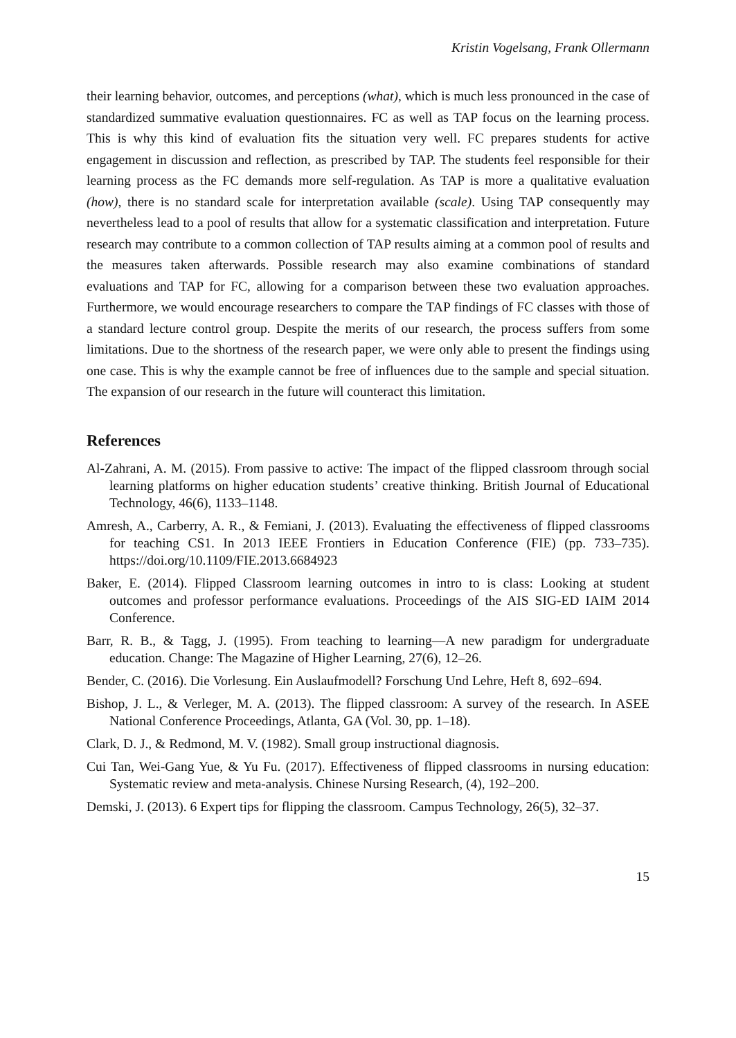Kristin Vogelsang, Frank Ollermann
their learning behavior, outcomes, and perceptions (what), which is much less pronounced in the case of standardized summative evaluation questionnaires. FC as well as TAP focus on the learning process. This is why this kind of evaluation fits the situation very well. FC prepares students for active engagement in discussion and reflection, as prescribed by TAP. The students feel responsible for their learning process as the FC demands more self-regulation. As TAP is more a qualitative evaluation (how), there is no standard scale for interpretation available (scale). Using TAP consequently may nevertheless lead to a pool of results that allow for a systematic classification and interpretation. Future research may contribute to a common collection of TAP results aiming at a common pool of results and the measures taken afterwards. Possible research may also examine combinations of standard evaluations and TAP for FC, allowing for a comparison between these two evaluation approaches. Furthermore, we would encourage researchers to compare the TAP findings of FC classes with those of a standard lecture control group. Despite the merits of our research, the process suffers from some limitations. Due to the shortness of the research paper, we were only able to present the findings using one case. This is why the example cannot be free of influences due to the sample and special situation. The expansion of our research in the future will counteract this limitation.
References
Al-Zahrani, A. M. (2015). From passive to active: The impact of the flipped classroom through social learning platforms on higher education students’ creative thinking. British Journal of Educational Technology, 46(6), 1133–1148.
Amresh, A., Carberry, A. R., & Femiani, J. (2013). Evaluating the effectiveness of flipped classrooms for teaching CS1. In 2013 IEEE Frontiers in Education Conference (FIE) (pp. 733–735). https://doi.org/10.1109/FIE.2013.6684923
Baker, E. (2014). Flipped Classroom learning outcomes in intro to is class: Looking at student outcomes and professor performance evaluations. Proceedings of the AIS SIG-ED IAIM 2014 Conference.
Barr, R. B., & Tagg, J. (1995). From teaching to learning—A new paradigm for undergraduate education. Change: The Magazine of Higher Learning, 27(6), 12–26.
Bender, C. (2016). Die Vorlesung. Ein Auslaufmodell? Forschung Und Lehre, Heft 8, 692–694.
Bishop, J. L., & Verleger, M. A. (2013). The flipped classroom: A survey of the research. In ASEE National Conference Proceedings, Atlanta, GA (Vol. 30, pp. 1–18).
Clark, D. J., & Redmond, M. V. (1982). Small group instructional diagnosis.
Cui Tan, Wei-Gang Yue, & Yu Fu. (2017). Effectiveness of flipped classrooms in nursing education: Systematic review and meta-analysis. Chinese Nursing Research, (4), 192–200.
Demski, J. (2013). 6 Expert tips for flipping the classroom. Campus Technology, 26(5), 32–37.
15